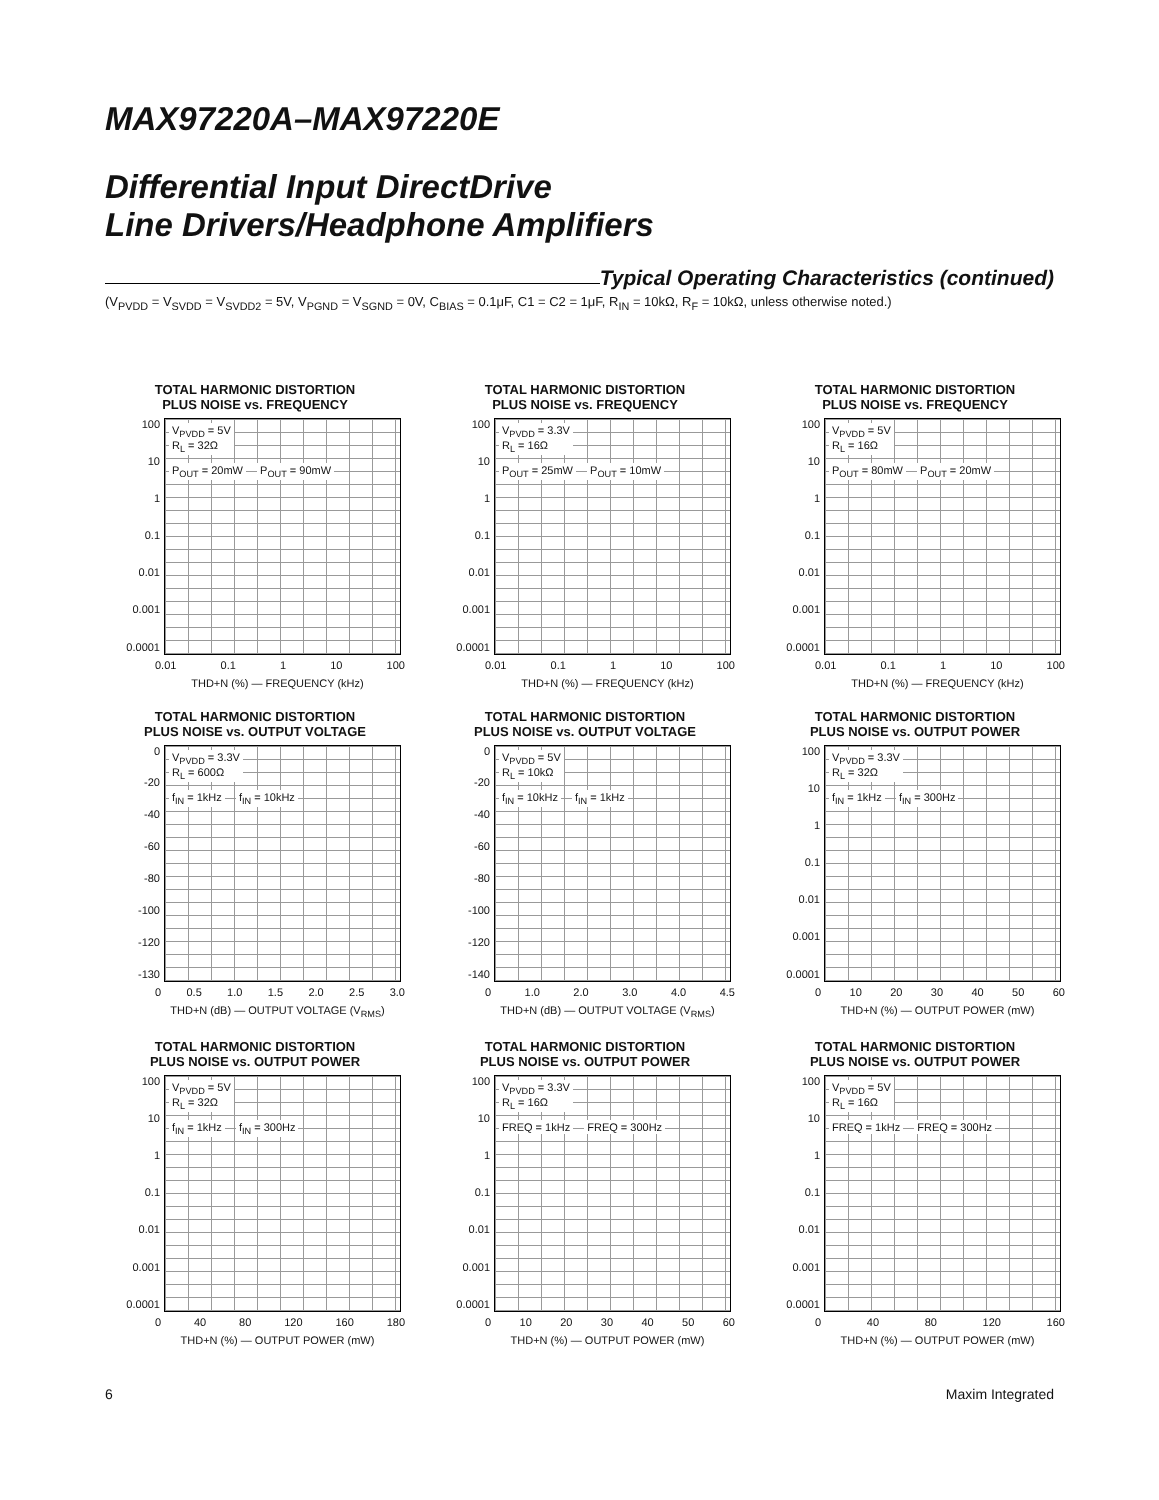MAX97220A–MAX97220E
Differential Input DirectDrive
Line Drivers/Headphone Amplifiers
Typical Operating Characteristics (continued)
(V<sub>PVDD</sub> = V<sub>SVDD</sub> = V<sub>SVDD2</sub> = 5V, V<sub>PGND</sub> = V<sub>SGND</sub> = 0V, C<sub>BIAS</sub> = 0.1μF, C1 = C2 = 1μF, R<sub>IN</sub> = 10kΩ, R<sub>F</sub> = 10kΩ, unless otherwise noted.)
TOTAL HARMONIC DISTORTION
PLUS NOISE vs. FREQUENCY
100
10
1
0.1
0.01
0.001
0.0001
V<sub>PVDD</sub> = 5V
R<sub>L</sub> = 32Ω
P<sub>OUT</sub> = 20mW P<sub>OUT</sub> = 90mW
0.01 0.1 1 10 100
THD+N (%) — FREQUENCY (kHz)
TOTAL HARMONIC DISTORTION
PLUS NOISE vs. FREQUENCY
100
10
1
0.1
0.01
0.001
0.0001
V<sub>PVDD</sub> = 3.3V
R<sub>L</sub> = 16Ω
P<sub>OUT</sub> = 25mW P<sub>OUT</sub> = 10mW
0.01 0.1 1 10 100
THD+N (%) — FREQUENCY (kHz)
TOTAL HARMONIC DISTORTION
PLUS NOISE vs. FREQUENCY
100
10
1
0.1
0.01
0.001
0.0001
V<sub>PVDD</sub> = 5V
R<sub>L</sub> = 16Ω
P<sub>OUT</sub> = 80mW P<sub>OUT</sub> = 20mW
0.01 0.1 1 10 100
THD+N (%) — FREQUENCY (kHz)
TOTAL HARMONIC DISTORTION
PLUS NOISE vs. OUTPUT VOLTAGE
0
-20
-40
-60
-80
-100
-120
-130
V<sub>PVDD</sub> = 3.3V
R<sub>L</sub> = 600Ω
f<sub>IN</sub> = 1kHz f<sub>IN</sub> = 10kHz
0 0.5 1.0 1.5 2.0 2.5 3.0
THD+N (dB) — OUTPUT VOLTAGE (V<sub>RMS</sub>)
TOTAL HARMONIC DISTORTION
PLUS NOISE vs. OUTPUT VOLTAGE
0
-20
-40
-60
-80
-100
-120
-140
V<sub>PVDD</sub> = 5V
R<sub>L</sub> = 10kΩ
f<sub>IN</sub> = 10kHz f<sub>IN</sub> = 1kHz
0 1.0 2.0 3.0 4.0 4.5
THD+N (dB) — OUTPUT VOLTAGE (V<sub>RMS</sub>)
TOTAL HARMONIC DISTORTION
PLUS NOISE vs. OUTPUT POWER
100
10
1
0.1
0.01
0.001
0.0001
V<sub>PVDD</sub> = 3.3V
R<sub>L</sub> = 32Ω
f<sub>IN</sub> = 1kHz f<sub>IN</sub> = 300Hz
0 10 20 30 40 50 60
THD+N (%) — OUTPUT POWER (mW)
TOTAL HARMONIC DISTORTION
PLUS NOISE vs. OUTPUT POWER
100
10
1
0.1
0.01
0.001
0.0001
V<sub>PVDD</sub> = 5V
R<sub>L</sub> = 32Ω
f<sub>IN</sub> = 1kHz f<sub>IN</sub> = 300Hz
0 40 80 120 160 180
THD+N (%) — OUTPUT POWER (mW)
TOTAL HARMONIC DISTORTION
PLUS NOISE vs. OUTPUT POWER
100
10
1
0.1
0.01
0.001
0.0001
V<sub>PVDD</sub> = 3.3V
R<sub>L</sub> = 16Ω
FREQ = 1kHz FREQ = 300Hz
0 10 20 30 40 50 60
THD+N (%) — OUTPUT POWER (mW)
TOTAL HARMONIC DISTORTION
PLUS NOISE vs. OUTPUT POWER
100
10
1
0.1
0.01
0.001
0.0001
V<sub>PVDD</sub> = 5V
R<sub>L</sub> = 16Ω
FREQ = 1kHz FREQ = 300Hz
0 40 80 120 160
THD+N (%) — OUTPUT POWER (mW)
6 Maxim Integrated